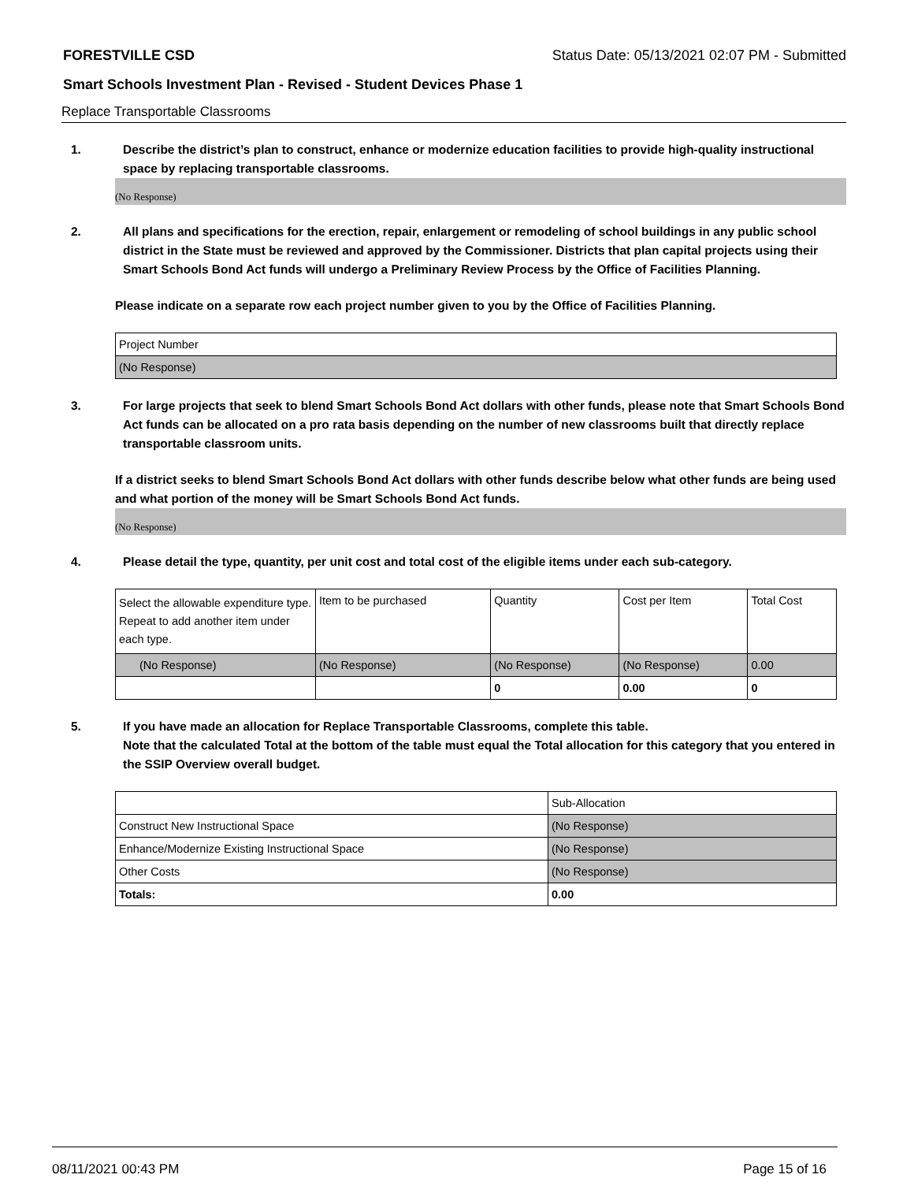FORESTVILLE CSD Status Date: 05/13/2021 02:07 PM - Submitted
Smart Schools Investment Plan - Revised - Student Devices Phase 1
Replace Transportable Classrooms
1. Describe the district’s plan to construct, enhance or modernize education facilities to provide high-quality instructional space by replacing transportable classrooms.
(No Response)
2. All plans and specifications for the erection, repair, enlargement or remodeling of school buildings in any public school district in the State must be reviewed and approved by the Commissioner. Districts that plan capital projects using their Smart Schools Bond Act funds will undergo a Preliminary Review Process by the Office of Facilities Planning.
Please indicate on a separate row each project number given to you by the Office of Facilities Planning.
| Project Number |
| (No Response) |
3. For large projects that seek to blend Smart Schools Bond Act dollars with other funds, please note that Smart Schools Bond Act funds can be allocated on a pro rata basis depending on the number of new classrooms built that directly replace transportable classroom units.
If a district seeks to blend Smart Schools Bond Act dollars with other funds describe below what other funds are being used and what portion of the money will be Smart Schools Bond Act funds.
(No Response)
4. Please detail the type, quantity, per unit cost and total cost of the eligible items under each sub-category.
| Select the allowable expenditure type. Repeat to add another item under each type. | Item to be purchased | Quantity | Cost per Item | Total Cost |
| (No Response) | (No Response) | (No Response) | (No Response) | 0.00 |
| | | 0 | 0.00 | 0 |
5. If you have made an allocation for Replace Transportable Classrooms, complete this table.
Note that the calculated Total at the bottom of the table must equal the Total allocation for this category that you entered in the SSIP Overview overall budget.
| | Sub-Allocation |
| Construct New Instructional Space | (No Response) |
| Enhance/Modernize Existing Instructional Space | (No Response) |
| Other Costs | (No Response) |
| Totals: | 0.00 |
08/11/2021 00:43 PM Page 15 of 16